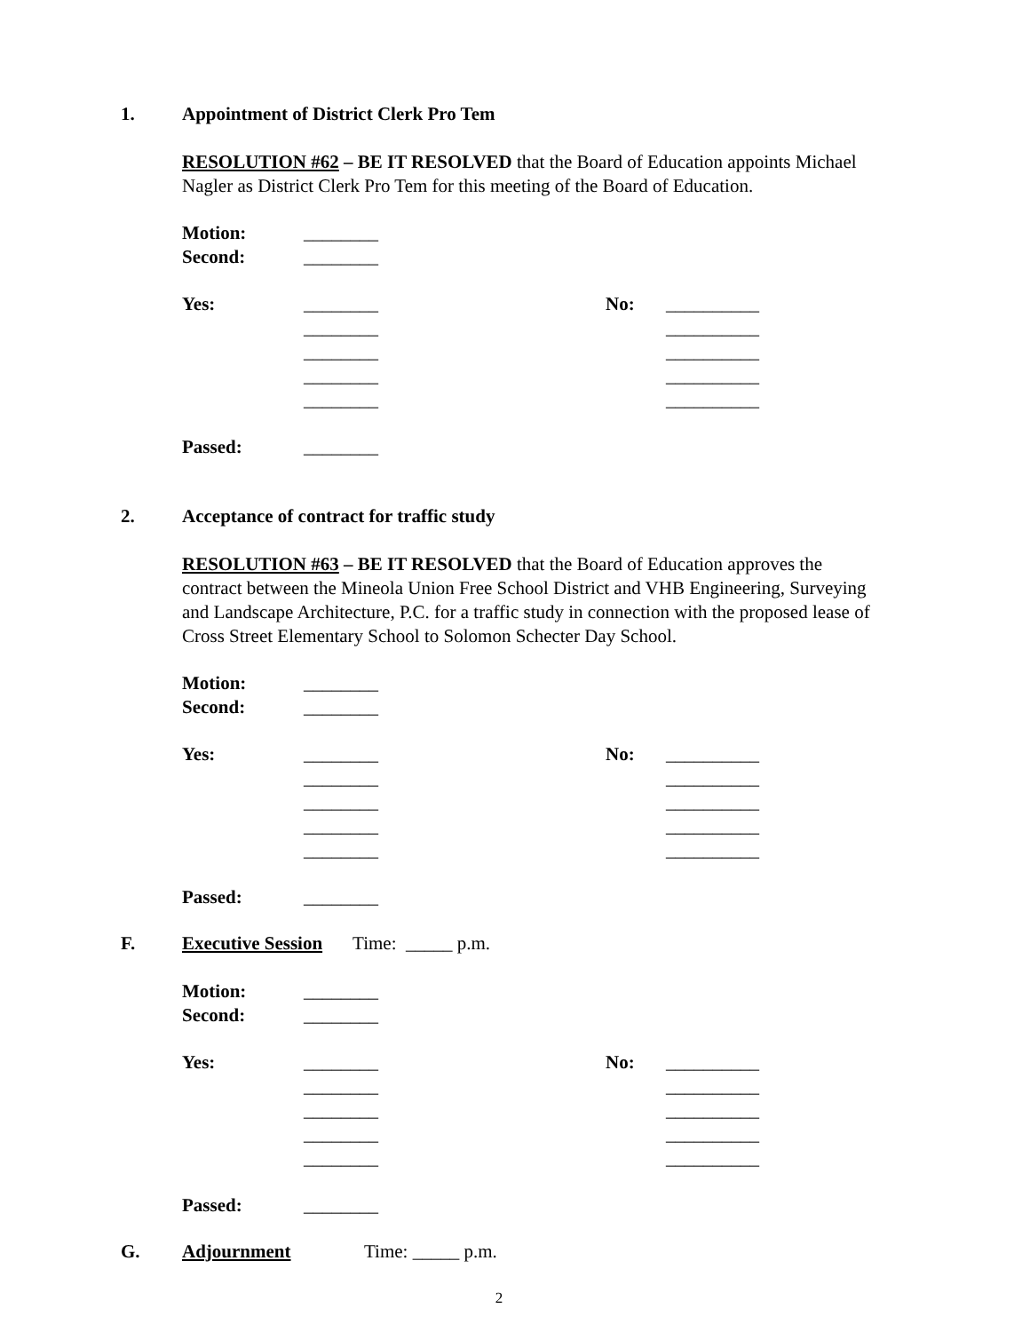1. Appointment of District Clerk Pro Tem
RESOLUTION #62 – BE IT RESOLVED that the Board of Education appoints Michael Nagler as District Clerk Pro Tem for this meeting of the Board of Education.
Motion: ________
Second: ________
Yes: ________ No: __________
________ __________
________ __________
________ __________
________ __________
Passed: ________
2. Acceptance of contract for traffic study
RESOLUTION #63 – BE IT RESOLVED that the Board of Education approves the contract between the Mineola Union Free School District and VHB Engineering, Surveying and Landscape Architecture, P.C. for a traffic study in connection with the proposed lease of Cross Street Elementary School to Solomon Schecter Day School.
Motion: ________
Second: ________
Yes: ________ No: __________
________ __________
________ __________
________ __________
________ __________
Passed: ________
F. Executive Session Time: _____ p.m.
Motion: ________
Second: ________
Yes: ________ No: __________
________ __________
________ __________
________ __________
________ __________
Passed: ________
G. Adjournment Time: _____ p.m.
2